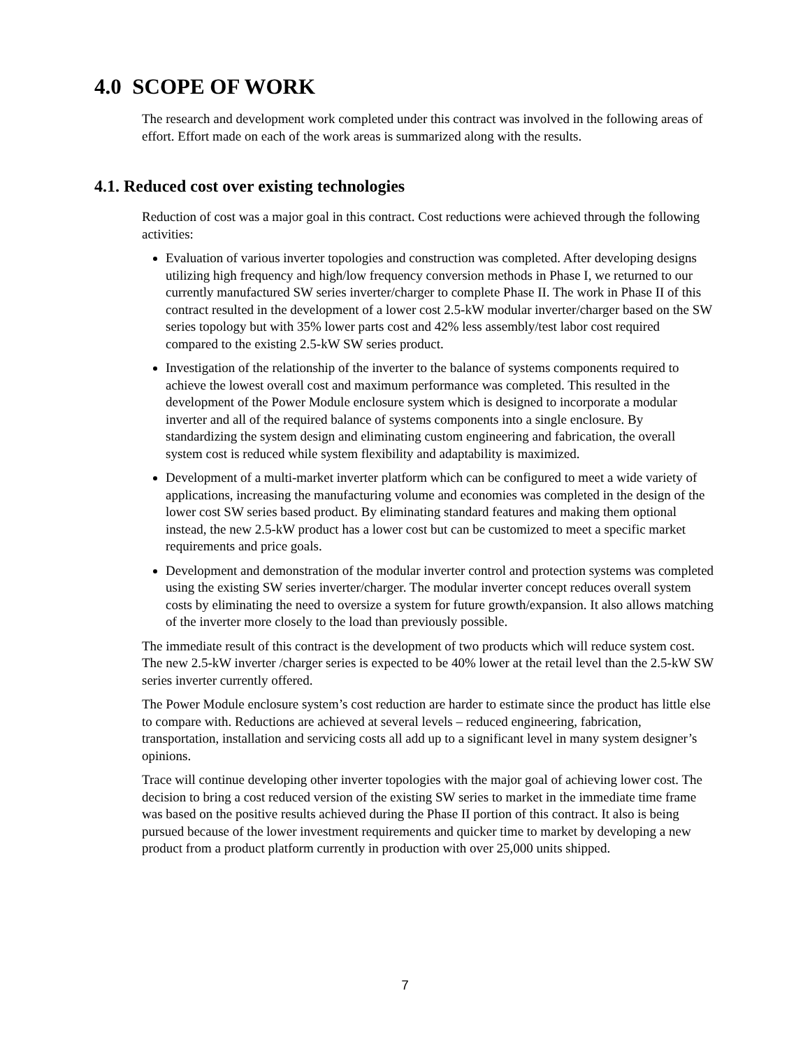4.0 SCOPE OF WORK
The research and development work completed under this contract was involved in the following areas of effort. Effort made on each of the work areas is summarized along with the results.
4.1. Reduced cost over existing technologies
Reduction of cost was a major goal in this contract. Cost reductions were achieved through the following activities:
Evaluation of various inverter topologies and construction was completed. After developing designs utilizing high frequency and high/low frequency conversion methods in Phase I, we returned to our currently manufactured SW series inverter/charger to complete Phase II. The work in Phase II of this contract resulted in the development of a lower cost 2.5-kW modular inverter/charger based on the SW series topology but with 35% lower parts cost and 42% less assembly/test labor cost required compared to the existing 2.5-kW SW series product.
Investigation of the relationship of the inverter to the balance of systems components required to achieve the lowest overall cost and maximum performance was completed. This resulted in the development of the Power Module enclosure system which is designed to incorporate a modular inverter and all of the required balance of systems components into a single enclosure. By standardizing the system design and eliminating custom engineering and fabrication, the overall system cost is reduced while system flexibility and adaptability is maximized.
Development of a multi-market inverter platform which can be configured to meet a wide variety of applications, increasing the manufacturing volume and economies was completed in the design of the lower cost SW series based product. By eliminating standard features and making them optional instead, the new 2.5-kW product has a lower cost but can be customized to meet a specific market requirements and price goals.
Development and demonstration of the modular inverter control and protection systems was completed using the existing SW series inverter/charger. The modular inverter concept reduces overall system costs by eliminating the need to oversize a system for future growth/expansion. It also allows matching of the inverter more closely to the load than previously possible.
The immediate result of this contract is the development of two products which will reduce system cost. The new 2.5-kW inverter /charger series is expected to be 40% lower at the retail level than the 2.5-kW SW series inverter currently offered.
The Power Module enclosure system’s cost reduction are harder to estimate since the product has little else to compare with. Reductions are achieved at several levels – reduced engineering, fabrication, transportation, installation and servicing costs all add up to a significant level in many system designer’s opinions.
Trace will continue developing other inverter topologies with the major goal of achieving lower cost. The decision to bring a cost reduced version of the existing SW series to market in the immediate time frame was based on the positive results achieved during the Phase II portion of this contract. It also is being pursued because of the lower investment requirements and quicker time to market by developing a new product from a product platform currently in production with over 25,000 units shipped.
7